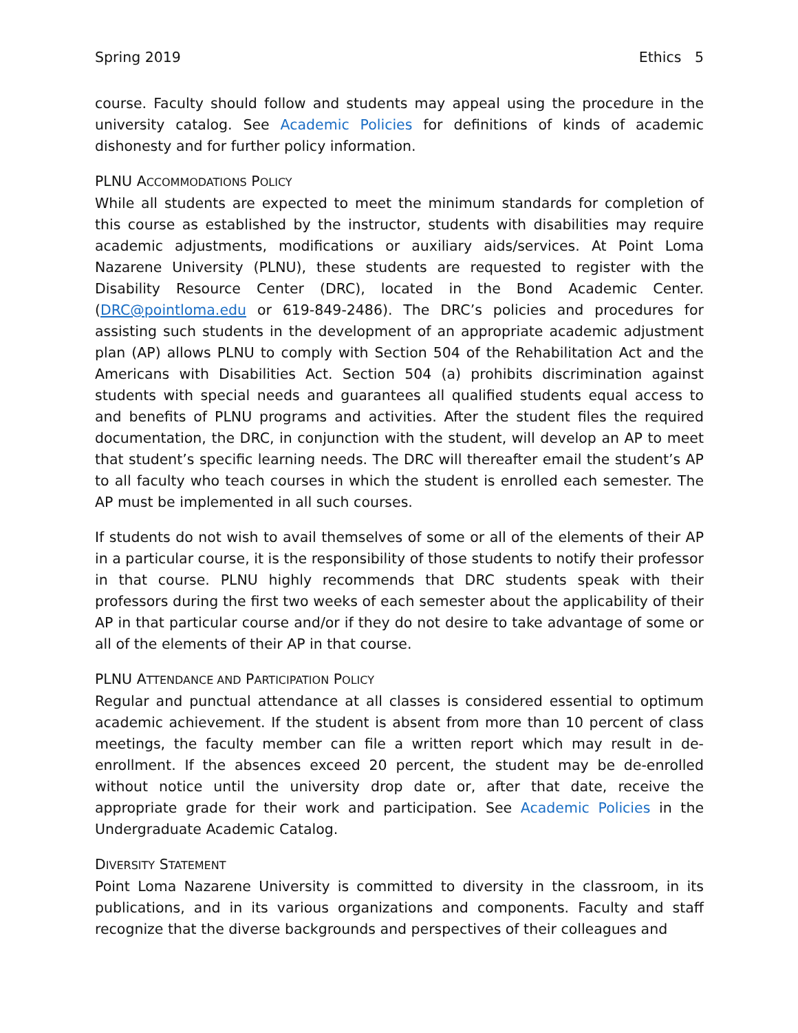Spring 2019 Ethics 5
course. Faculty should follow and students may appeal using the procedure in the university catalog. See Academic Policies for definitions of kinds of academic dishonesty and for further policy information.
PLNU ACCOMMODATIONS POLICY
While all students are expected to meet the minimum standards for completion of this course as established by the instructor, students with disabilities may require academic adjustments, modifications or auxiliary aids/services. At Point Loma Nazarene University (PLNU), these students are requested to register with the Disability Resource Center (DRC), located in the Bond Academic Center. (DRC@pointloma.edu or 619-849-2486). The DRC’s policies and procedures for assisting such students in the development of an appropriate academic adjustment plan (AP) allows PLNU to comply with Section 504 of the Rehabilitation Act and the Americans with Disabilities Act. Section 504 (a) prohibits discrimination against students with special needs and guarantees all qualified students equal access to and benefits of PLNU programs and activities. After the student files the required documentation, the DRC, in conjunction with the student, will develop an AP to meet that student’s specific learning needs. The DRC will thereafter email the student’s AP to all faculty who teach courses in which the student is enrolled each semester. The AP must be implemented in all such courses.
If students do not wish to avail themselves of some or all of the elements of their AP in a particular course, it is the responsibility of those students to notify their professor in that course. PLNU highly recommends that DRC students speak with their professors during the first two weeks of each semester about the applicability of their AP in that particular course and/or if they do not desire to take advantage of some or all of the elements of their AP in that course.
PLNU ATTENDANCE AND PARTICIPATION POLICY
Regular and punctual attendance at all classes is considered essential to optimum academic achievement. If the student is absent from more than 10 percent of class meetings, the faculty member can file a written report which may result in de-enrollment. If the absences exceed 20 percent, the student may be de-enrolled without notice until the university drop date or, after that date, receive the appropriate grade for their work and participation. See Academic Policies in the Undergraduate Academic Catalog.
DIVERSITY STATEMENT
Point Loma Nazarene University is committed to diversity in the classroom, in its publications, and in its various organizations and components. Faculty and staff recognize that the diverse backgrounds and perspectives of their colleagues and